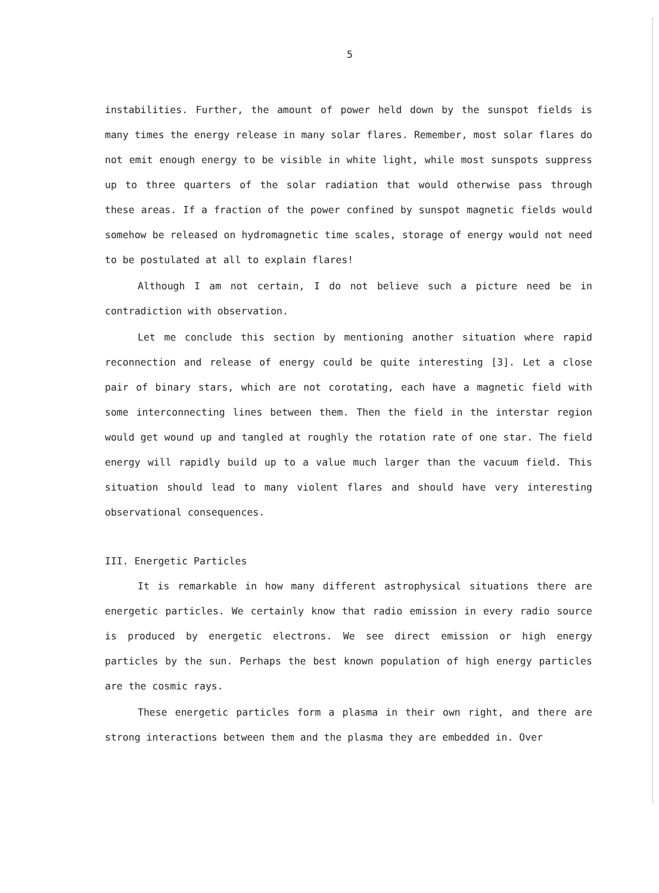5
instabilities. Further, the amount of power held down by the sunspot fields is many times the energy release in many solar flares. Remember, most solar flares do not emit enough energy to be visible in white light, while most sunspots suppress up to three quarters of the solar radiation that would otherwise pass through these areas. If a fraction of the power confined by sunspot magnetic fields would somehow be released on hydromagnetic time scales, storage of energy would not need to be postulated at all to explain flares!
Although I am not certain, I do not believe such a picture need be in contradiction with observation.
Let me conclude this section by mentioning another situation where rapid reconnection and release of energy could be quite interesting [3]. Let a close pair of binary stars, which are not corotating, each have a magnetic field with some interconnecting lines between them. Then the field in the interstar region would get wound up and tangled at roughly the rotation rate of one star. The field energy will rapidly build up to a value much larger than the vacuum field. This situation should lead to many violent flares and should have very interesting observational consequences.
III. Energetic Particles
It is remarkable in how many different astrophysical situations there are energetic particles. We certainly know that radio emission in every radio source is produced by energetic electrons. We see direct emission or high energy particles by the sun. Perhaps the best known population of high energy particles are the cosmic rays.
These energetic particles form a plasma in their own right, and there are strong interactions between them and the plasma they are embedded in. Over